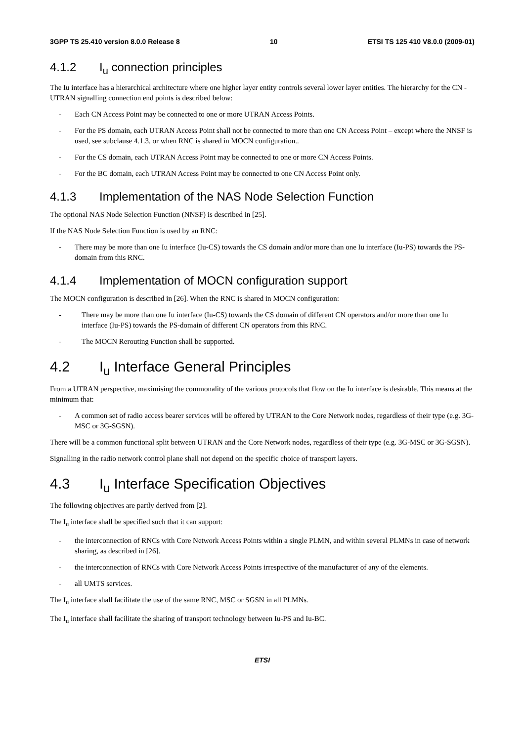3GPP TS 25.410 version 8.0.0 Release 8 10 ETSI TS 125 410 V8.0.0 (2009-01)
4.1.2 I<sub>u</sub> connection principles
The Iu interface has a hierarchical architecture where one higher layer entity controls several lower layer entities. The hierarchy for the CN - UTRAN signalling connection end points is described below:
- Each CN Access Point may be connected to one or more UTRAN Access Points.
- For the PS domain, each UTRAN Access Point shall not be connected to more than one CN Access Point – except where the NNSF is used, see subclause 4.1.3, or when RNC is shared in MOCN configuration..
- For the CS domain, each UTRAN Access Point may be connected to one or more CN Access Points.
- For the BC domain, each UTRAN Access Point may be connected to one CN Access Point only.
4.1.3 Implementation of the NAS Node Selection Function
The optional NAS Node Selection Function (NNSF) is described in [25].
If the NAS Node Selection Function is used by an RNC:
- There may be more than one Iu interface (Iu-CS) towards the CS domain and/or more than one Iu interface (Iu-PS) towards the PS-domain from this RNC.
4.1.4 Implementation of MOCN configuration support
The MOCN configuration is described in [26]. When the RNC is shared in MOCN configuration:
- There may be more than one Iu interface (Iu-CS) towards the CS domain of different CN operators and/or more than one Iu interface (Iu-PS) towards the PS-domain of different CN operators from this RNC.
- The MOCN Rerouting Function shall be supported.
4.2 I<sub>u</sub> Interface General Principles
From a UTRAN perspective, maximising the commonality of the various protocols that flow on the Iu interface is desirable. This means at the minimum that:
- A common set of radio access bearer services will be offered by UTRAN to the Core Network nodes, regardless of their type (e.g. 3G-MSC or 3G-SGSN).
There will be a common functional split between UTRAN and the Core Network nodes, regardless of their type (e.g. 3G-MSC or 3G-SGSN).
Signalling in the radio network control plane shall not depend on the specific choice of transport layers.
4.3 I<sub>u</sub> Interface Specification Objectives
The following objectives are partly derived from [2].
The I<sub>u</sub> interface shall be specified such that it can support:
- the interconnection of RNCs with Core Network Access Points within a single PLMN, and within several PLMNs in case of network sharing, as described in [26].
- the interconnection of RNCs with Core Network Access Points irrespective of the manufacturer of any of the elements.
- all UMTS services.
The I<sub>u</sub> interface shall facilitate the use of the same RNC, MSC or SGSN in all PLMNs.
The I<sub>u</sub> interface shall facilitate the sharing of transport technology between Iu-PS and Iu-BC.
ETSI